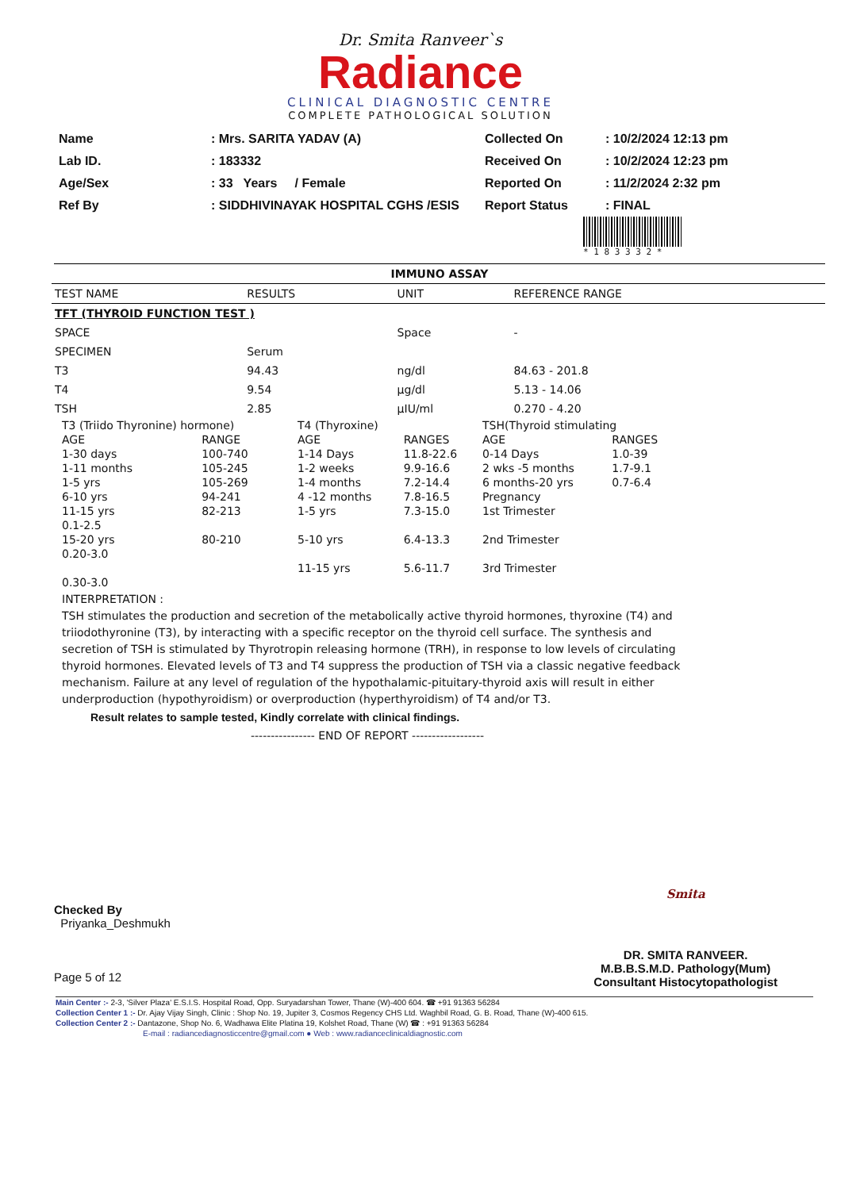Dr. Smita Ranveer`s
Radiance
CLINICAL DIAGNOSTIC CENTRE
COMPLETE PATHOLOGICAL SOLUTION
| Name | : Mrs. SARITA YADAV (A) |
| Lab ID. | : 183332 |
| Age/Sex | : 33 Years / Female |
| Ref By | : SIDDHIVINAYAK HOSPITAL CGHS /ESIS |
| Collected On | : 10/2/2024 12:13 pm |
| Received On | : 10/2/2024 12:23 pm |
| Reported On | : 11/2/2024 2:32 pm |
| Report Status | : FINAL |
* 1 8 3 3 3 2 *
IMMUNO ASSAY
| TEST NAME | RESULTS | UNIT | REFERENCE RANGE |
| --- | --- | --- | --- |
| TFT (THYROID FUNCTION TEST ) | | | |
| SPACE | | Space | - |
| SPECIMEN | Serum | | |
| T3 | 94.43 | ng/dl | 84.63 - 201.8 |
| T4 | 9.54 | µg/dl | 5.13 - 14.06 |
| TSH | 2.85 | µIU/ml | 0.270 - 4.20 |
| T3 (Triido Thyronine) hormone) | | T4 (Thyroxine) | | TSH(Thyroid stimulating | |
| AGE | RANGE | AGE | RANGES | AGE | RANGES |
| 1-30 days | 100-740 | 1-14 Days | 11.8-22.6 | 0-14 Days | 1.0-39 |
| 1-11 months | 105-245 | 1-2 weeks | 9.9-16.6 | 2 wks -5 months | 1.7-9.1 |
| 1-5 yrs | 105-269 | 1-4 months | 7.2-14.4 | 6 months-20 yrs | 0.7-6.4 |
| 6-10 yrs | 94-241 | 4 -12 months | 7.8-16.5 | Pregnancy | |
| 11-15 yrs | 82-213 | 1-5 yrs | 7.3-15.0 | 1st Trimester | |
| 0.1-2.5 | | | | | |
| 15-20 yrs | 80-210 | 5-10 yrs | 6.4-13.3 | 2nd Trimester | |
| 0.20-3.0 | | | | | |
| | | 11-15 yrs | 5.6-11.7 | 3rd Trimester | |
| 0.30-3.0 | | | | | |
INTERPRETATION :
TSH stimulates the production and secretion of the metabolically active thyroid hormones, thyroxine (T4) and triiodothyronine (T3), by interacting with a specific receptor on the thyroid cell surface. The synthesis and secretion of TSH is stimulated by Thyrotropin releasing hormone (TRH), in response to low levels of circulating thyroid hormones. Elevated levels of T3 and T4 suppress the production of TSH via a classic negative feedback mechanism. Failure at any level of regulation of the hypothalamic-pituitary-thyroid axis will result in either underproduction (hypothyroidism) or overproduction (hyperthyroidism) of T4 and/or T3.
Result relates to sample tested, Kindly correlate with clinical findings.
---------------- END OF REPORT ------------------
Checked By
Priyanka_Deshmukh
Page 5 of 12
Smita
DR. SMITA RANVEER.
M.B.B.S.M.D. Pathology(Mum)
Consultant Histocytopathologist
Main Center :- 2-3, 'Silver Plaza' E.S.I.S. Hospital Road, Opp. Suryadarshan Tower, Thane (W)-400 604. ☎ +91 91363 56284
Collection Center 1 :- Dr. Ajay Vijay Singh, Clinic : Shop No. 19, Jupiter 3, Cosmos Regency CHS Ltd. Waghbil Road, G. B. Road, Thane (W)-400 615.
Collection Center 2 :- Dantazone, Shop No. 6, Wadhawa Elite Platina 19, Kolshet Road, Thane (W) ☎ : +91 91363 56284
E-mail : radiancediagnosticcentre@gmail.com ● Web : www.radianceclinicaldiagnostic.com